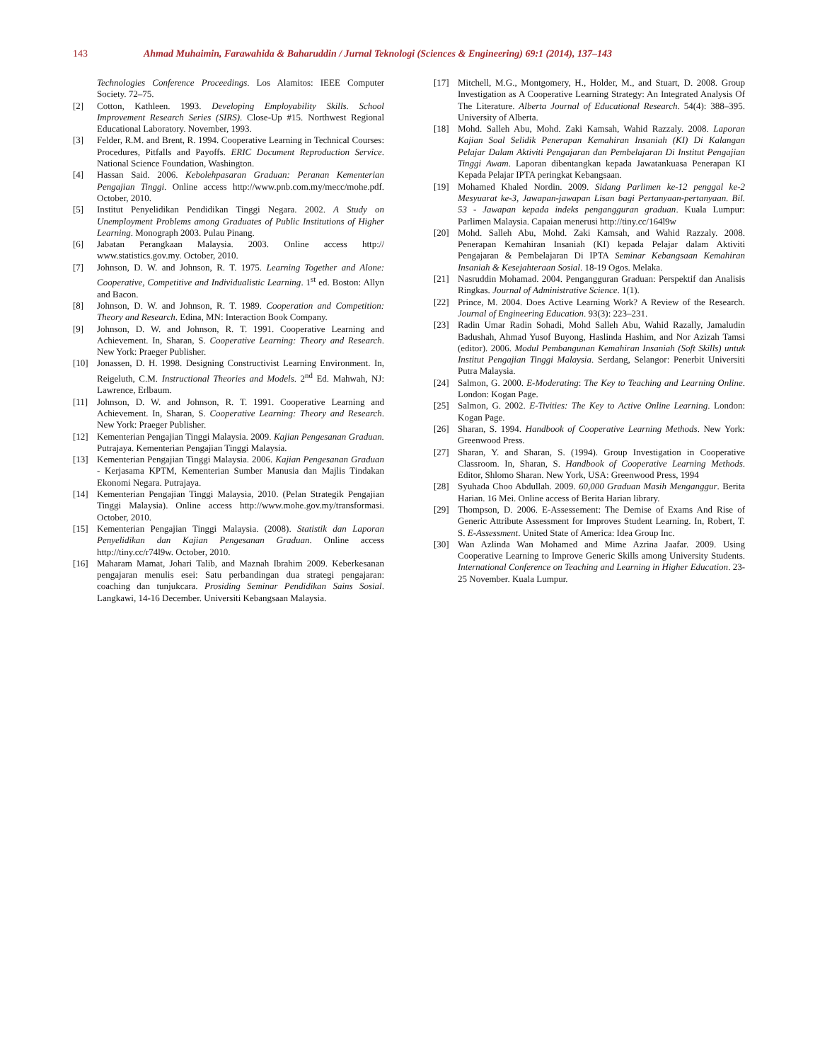143 Ahmad Muhaimin, Farawahida & Baharuddin / Jurnal Teknologi (Sciences & Engineering) 69:1 (2014), 137–143
Technologies Conference Proceedings. Los Alamitos: IEEE Computer Society. 72–75.
[2] Cotton, Kathleen. 1993. Developing Employability Skills. School Improvement Research Series (SIRS). Close-Up #15. Northwest Regional Educational Laboratory. November, 1993.
[3] Felder, R.M. and Brent, R. 1994. Cooperative Learning in Technical Courses: Procedures, Pitfalls and Payoffs. ERIC Document Reproduction Service. National Science Foundation, Washington.
[4] Hassan Said. 2006. Kebolehpasaran Graduan: Peranan Kementerian Pengajian Tinggi. Online access http://www.pnb.com.my/mecc/mohe.pdf. October, 2010.
[5] Institut Penyelidikan Pendidikan Tinggi Negara. 2002. A Study on Unemployment Problems among Graduates of Public Institutions of Higher Learning. Monograph 2003. Pulau Pinang.
[6] Jabatan Perangkaan Malaysia. 2003. Online access http:// www.statistics.gov.my. October, 2010.
[7] Johnson, D. W. and Johnson, R. T. 1975. Learning Together and Alone: Cooperative, Competitive and Individualistic Learning. 1<sup>st</sup> ed. Boston: Allyn and Bacon.
[8] Johnson, D. W. and Johnson, R. T. 1989. Cooperation and Competition: Theory and Research. Edina, MN: Interaction Book Company.
[9] Johnson, D. W. and Johnson, R. T. 1991. Cooperative Learning and Achievement. In, Sharan, S. Cooperative Learning: Theory and Research. New York: Praeger Publisher.
[10] Jonassen, D. H. 1998. Designing Constructivist Learning Environment. In, Reigeluth, C.M. Instructional Theories and Models. 2<sup>nd</sup> Ed. Mahwah, NJ: Lawrence, Erlbaum.
[11] Johnson, D. W. and Johnson, R. T. 1991. Cooperative Learning and Achievement. In, Sharan, S. Cooperative Learning: Theory and Research. New York: Praeger Publisher.
[12] Kementerian Pengajian Tinggi Malaysia. 2009. Kajian Pengesanan Graduan. Putrajaya. Kementerian Pengajian Tinggi Malaysia.
[13] Kementerian Pengajian Tinggi Malaysia. 2006. Kajian Pengesanan Graduan - Kerjasama KPTM, Kementerian Sumber Manusia dan Majlis Tindakan Ekonomi Negara. Putrajaya.
[14] Kementerian Pengajian Tinggi Malaysia, 2010. (Pelan Strategik Pengajian Tinggi Malaysia). Online access http://www.mohe.gov.my/transformasi. October, 2010.
[15] Kementerian Pengajian Tinggi Malaysia. (2008). Statistik dan Laporan Penyelidikan dan Kajian Pengesanan Graduan. Online access http://tiny.cc/r74l9w. October, 2010.
[16] Maharam Mamat, Johari Talib, and Maznah Ibrahim 2009. Keberkesanan pengajaran menulis esei: Satu perbandingan dua strategi pengajaran: coaching dan tunjukcara. Prosiding Seminar Pendidikan Sains Sosial. Langkawi, 14-16 December. Universiti Kebangsaan Malaysia.
[17] Mitchell, M.G., Montgomery, H., Holder, M., and Stuart, D. 2008. Group Investigation as A Cooperative Learning Strategy: An Integrated Analysis Of The Literature. Alberta Journal of Educational Research. 54(4): 388–395. University of Alberta.
[18] Mohd. Salleh Abu, Mohd. Zaki Kamsah, Wahid Razzaly. 2008. Laporan Kajian Soal Selidik Penerapan Kemahiran Insaniah (KI) Di Kalangan Pelajar Dalam Aktiviti Pengajaran dan Pembelajaran Di Institut Pengajian Tinggi Awam. Laporan dibentangkan kepada Jawatankuasa Penerapan KI Kepada Pelajar IPTA peringkat Kebangsaan.
[19] Mohamed Khaled Nordin. 2009. Sidang Parlimen ke-12 penggal ke-2 Mesyuarat ke-3, Jawapan-jawapan Lisan bagi Pertanyaan-pertanyaan. Bil. 53 - Jawapan kepada indeks pengangguran graduan. Kuala Lumpur: Parlimen Malaysia. Capaian menerusi http://tiny.cc/164l9w
[20] Mohd. Salleh Abu, Mohd. Zaki Kamsah, and Wahid Razzaly. 2008. Penerapan Kemahiran Insaniah (KI) kepada Pelajar dalam Aktiviti Pengajaran & Pembelajaran Di IPTA Seminar Kebangsaan Kemahiran Insaniah & Kesejahteraan Sosial. 18-19 Ogos. Melaka.
[21] Nasruddin Mohamad. 2004. Pengangguran Graduan: Perspektif dan Analisis Ringkas. Journal of Administrative Science. 1(1).
[22] Prince, M. 2004. Does Active Learning Work? A Review of the Research. Journal of Engineering Education. 93(3): 223–231.
[23] Radin Umar Radin Sohadi, Mohd Salleh Abu, Wahid Razally, Jamaludin Badushah, Ahmad Yusof Buyong, Haslinda Hashim, and Nor Azizah Tamsi (editor). 2006. Modul Pembangunan Kemahiran Insaniah (Soft Skills) untuk Institut Pengajian Tinggi Malaysia. Serdang, Selangor: Penerbit Universiti Putra Malaysia.
[24] Salmon, G. 2000. E-Moderating: The Key to Teaching and Learning Online. London: Kogan Page.
[25] Salmon, G. 2002. E-Tivities: The Key to Active Online Learning. London: Kogan Page.
[26] Sharan, S. 1994. Handbook of Cooperative Learning Methods. New York: Greenwood Press.
[27] Sharan, Y. and Sharan, S. (1994). Group Investigation in Cooperative Classroom. In, Sharan, S. Handbook of Cooperative Learning Methods. Editor, Shlomo Sharan. New York, USA: Greenwood Press, 1994
[28] Syuhada Choo Abdullah. 2009. 60,000 Graduan Masih Menganggur. Berita Harian. 16 Mei. Online access of Berita Harian library.
[29] Thompson, D. 2006. E-Assessement: The Demise of Exams And Rise of Generic Attribute Assessment for Improves Student Learning. In, Robert, T. S. E-Assessment. United State of America: Idea Group Inc.
[30] Wan Azlinda Wan Mohamed and Mime Azrina Jaafar. 2009. Using Cooperative Learning to Improve Generic Skills among University Students. International Conference on Teaching and Learning in Higher Education. 23-25 November. Kuala Lumpur.